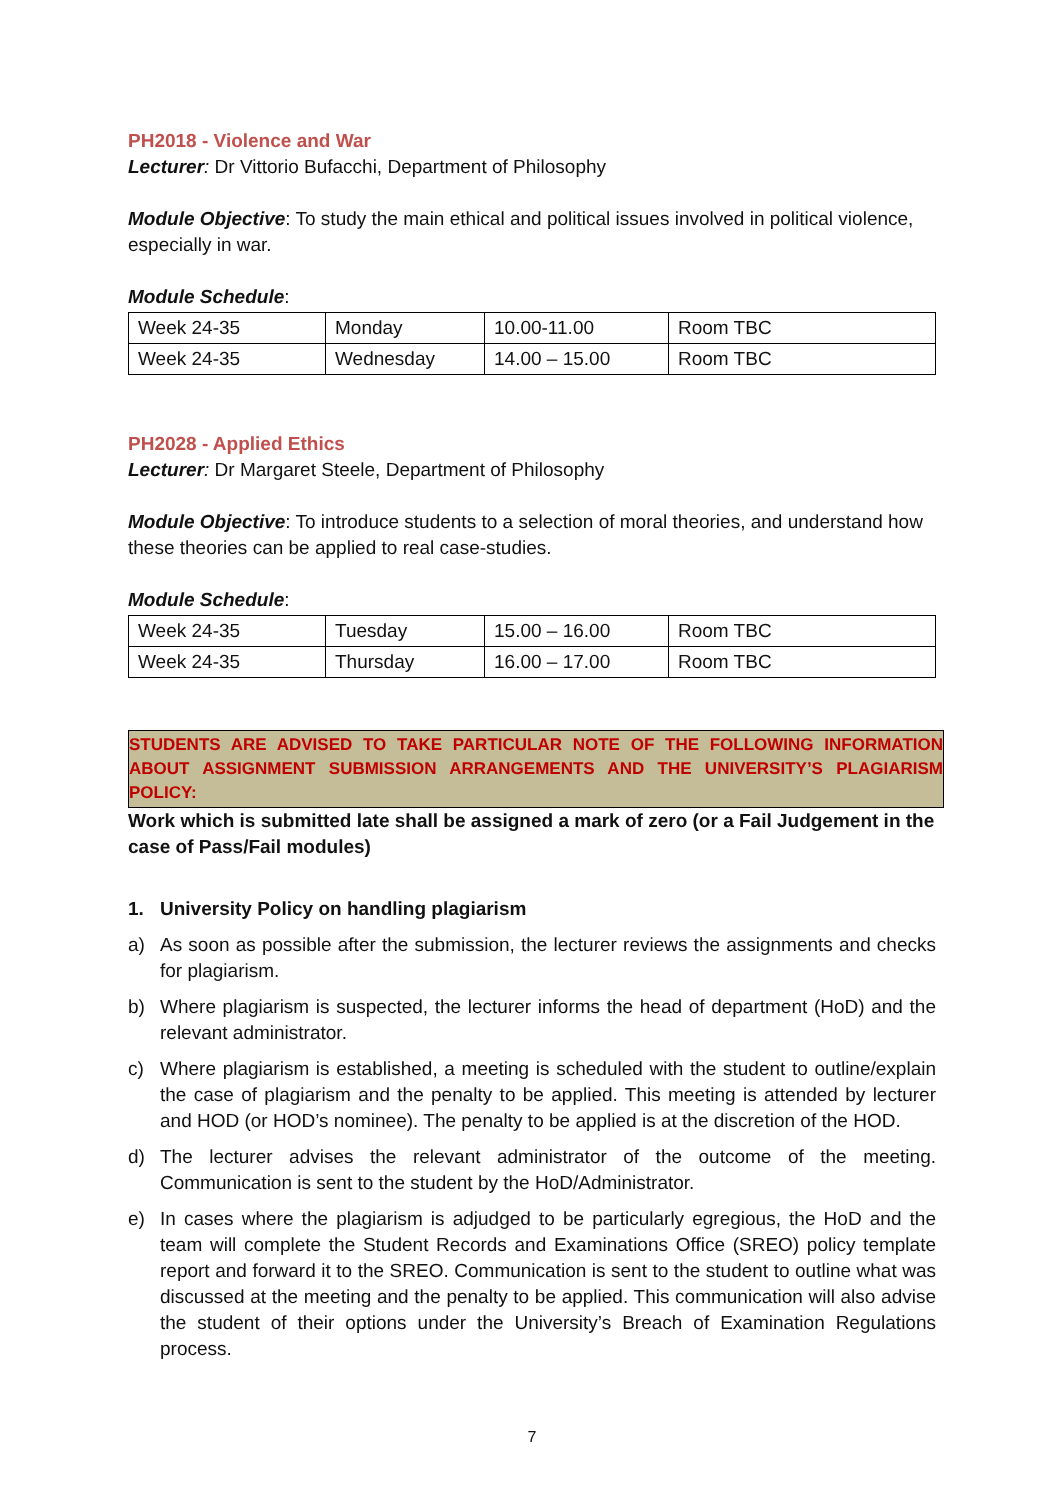PH2018 - Violence and War
Lecturer: Dr Vittorio Bufacchi, Department of Philosophy
Module Objective: To study the main ethical and political issues involved in political violence, especially in war.
Module Schedule:
| Week 24-35 | Monday | 10.00-11.00 | Room TBC |
| Week 24-35 | Wednesday | 14.00 – 15.00 | Room TBC |
PH2028 - Applied Ethics
Lecturer: Dr Margaret Steele, Department of Philosophy
Module Objective: To introduce students to a selection of moral theories, and understand how these theories can be applied to real case-studies.
Module Schedule:
| Week 24-35 | Tuesday | 15.00 – 16.00 | Room TBC |
| Week 24-35 | Thursday | 16.00 – 17.00 | Room TBC |
STUDENTS ARE ADVISED TO TAKE PARTICULAR NOTE OF THE FOLLOWING INFORMATION ABOUT ASSIGNMENT SUBMISSION ARRANGEMENTS AND THE UNIVERSITY’S PLAGIARISM POLICY:
Work which is submitted late shall be assigned a mark of zero (or a Fail Judgement in the case of Pass/Fail modules)
1. University Policy on handling plagiarism
a) As soon as possible after the submission, the lecturer reviews the assignments and checks for plagiarism.
b) Where plagiarism is suspected, the lecturer informs the head of department (HoD) and the relevant administrator.
c) Where plagiarism is established, a meeting is scheduled with the student to outline/explain the case of plagiarism and the penalty to be applied. This meeting is attended by lecturer and HOD (or HOD’s nominee). The penalty to be applied is at the discretion of the HOD.
d) The lecturer advises the relevant administrator of the outcome of the meeting. Communication is sent to the student by the HoD/Administrator.
e) In cases where the plagiarism is adjudged to be particularly egregious, the HoD and the team will complete the Student Records and Examinations Office (SREO) policy template report and forward it to the SREO. Communication is sent to the student to outline what was discussed at the meeting and the penalty to be applied. This communication will also advise the student of their options under the University’s Breach of Examination Regulations process.
7